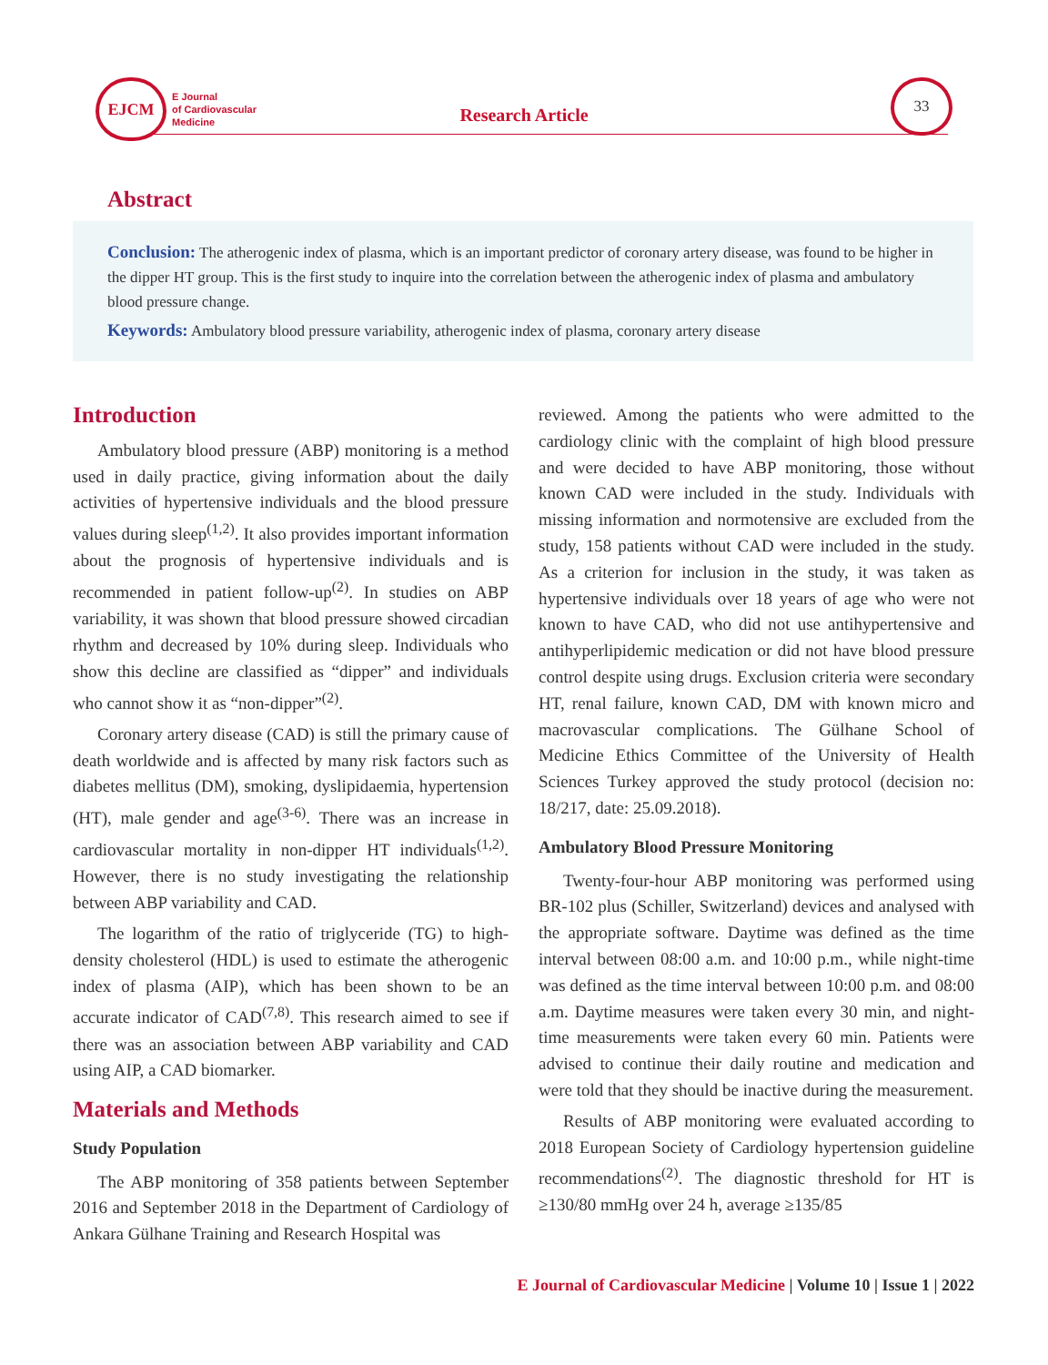EJCM
E Journal
of Cardiovascular
Medicine
Research Article
33
Abstract
Conclusion: The atherogenic index of plasma, which is an important predictor of coronary artery disease, was found to be higher in the dipper HT group. This is the first study to inquire into the correlation between the atherogenic index of plasma and ambulatory blood pressure change.
Keywords: Ambulatory blood pressure variability, atherogenic index of plasma, coronary artery disease
Introduction
Ambulatory blood pressure (ABP) monitoring is a method used in daily practice, giving information about the daily activities of hypertensive individuals and the blood pressure values during sleep<sup>(1,2)</sup>. It also provides important information about the prognosis of hypertensive individuals and is recommended in patient follow-up<sup>(2)</sup>. In studies on ABP variability, it was shown that blood pressure showed circadian rhythm and decreased by 10% during sleep. Individuals who show this decline are classified as “dipper” and individuals who cannot show it as “non-dipper”<sup>(2)</sup>.
Coronary artery disease (CAD) is still the primary cause of death worldwide and is affected by many risk factors such as diabetes mellitus (DM), smoking, dyslipidaemia, hypertension (HT), male gender and age<sup>(3-6)</sup>. There was an increase in cardiovascular mortality in non-dipper HT individuals<sup>(1,2)</sup>. However, there is no study investigating the relationship between ABP variability and CAD.
The logarithm of the ratio of triglyceride (TG) to high-density cholesterol (HDL) is used to estimate the atherogenic index of plasma (AIP), which has been shown to be an accurate indicator of CAD<sup>(7,8)</sup>. This research aimed to see if there was an association between ABP variability and CAD using AIP, a CAD biomarker.
Materials and Methods
Study Population
The ABP monitoring of 358 patients between September 2016 and September 2018 in the Department of Cardiology of Ankara Gülhane Training and Research Hospital was
reviewed. Among the patients who were admitted to the cardiology clinic with the complaint of high blood pressure and were decided to have ABP monitoring, those without known CAD were included in the study. Individuals with missing information and normotensive are excluded from the study, 158 patients without CAD were included in the study. As a criterion for inclusion in the study, it was taken as hypertensive individuals over 18 years of age who were not known to have CAD, who did not use antihypertensive and antihyperlipidemic medication or did not have blood pressure control despite using drugs. Exclusion criteria were secondary HT, renal failure, known CAD, DM with known micro and macrovascular complications. The Gülhane School of Medicine Ethics Committee of the University of Health Sciences Turkey approved the study protocol (decision no: 18/217, date: 25.09.2018).
Ambulatory Blood Pressure Monitoring
Twenty-four-hour ABP monitoring was performed using BR-102 plus (Schiller, Switzerland) devices and analysed with the appropriate software. Daytime was defined as the time interval between 08:00 a.m. and 10:00 p.m., while night-time was defined as the time interval between 10:00 p.m. and 08:00 a.m. Daytime measures were taken every 30 min, and night-time measurements were taken every 60 min. Patients were advised to continue their daily routine and medication and were told that they should be inactive during the measurement.
Results of ABP monitoring were evaluated according to 2018 European Society of Cardiology hypertension guideline recommendations<sup>(2)</sup>. The diagnostic threshold for HT is ≥130/80 mmHg over 24 h, average ≥135/85
E Journal of Cardiovascular Medicine | Volume 10 | Issue 1 | 2022